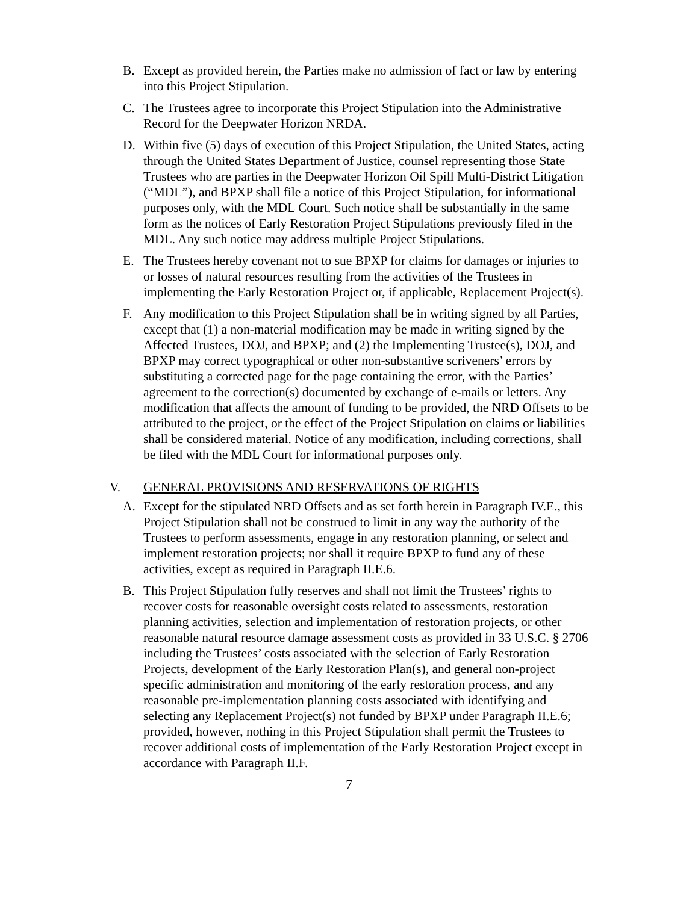B. Except as provided herein, the Parties make no admission of fact or law by entering into this Project Stipulation.
C. The Trustees agree to incorporate this Project Stipulation into the Administrative Record for the Deepwater Horizon NRDA.
D. Within five (5) days of execution of this Project Stipulation, the United States, acting through the United States Department of Justice, counsel representing those State Trustees who are parties in the Deepwater Horizon Oil Spill Multi-District Litigation (“MDL”), and BPXP shall file a notice of this Project Stipulation, for informational purposes only, with the MDL Court. Such notice shall be substantially in the same form as the notices of Early Restoration Project Stipulations previously filed in the MDL. Any such notice may address multiple Project Stipulations.
E. The Trustees hereby covenant not to sue BPXP for claims for damages or injuries to or losses of natural resources resulting from the activities of the Trustees in implementing the Early Restoration Project or, if applicable, Replacement Project(s).
F. Any modification to this Project Stipulation shall be in writing signed by all Parties, except that (1) a non-material modification may be made in writing signed by the Affected Trustees, DOJ, and BPXP; and (2) the Implementing Trustee(s), DOJ, and BPXP may correct typographical or other non-substantive scriveners’ errors by substituting a corrected page for the page containing the error, with the Parties’ agreement to the correction(s) documented by exchange of e-mails or letters. Any modification that affects the amount of funding to be provided, the NRD Offsets to be attributed to the project, or the effect of the Project Stipulation on claims or liabilities shall be considered material. Notice of any modification, including corrections, shall be filed with the MDL Court for informational purposes only.
V. GENERAL PROVISIONS AND RESERVATIONS OF RIGHTS
A. Except for the stipulated NRD Offsets and as set forth herein in Paragraph IV.E., this Project Stipulation shall not be construed to limit in any way the authority of the Trustees to perform assessments, engage in any restoration planning, or select and implement restoration projects; nor shall it require BPXP to fund any of these activities, except as required in Paragraph II.E.6.
B. This Project Stipulation fully reserves and shall not limit the Trustees’ rights to recover costs for reasonable oversight costs related to assessments, restoration planning activities, selection and implementation of restoration projects, or other reasonable natural resource damage assessment costs as provided in 33 U.S.C. § 2706 including the Trustees’ costs associated with the selection of Early Restoration Projects, development of the Early Restoration Plan(s), and general non-project specific administration and monitoring of the early restoration process, and any reasonable pre-implementation planning costs associated with identifying and selecting any Replacement Project(s) not funded by BPXP under Paragraph II.E.6; provided, however, nothing in this Project Stipulation shall permit the Trustees to recover additional costs of implementation of the Early Restoration Project except in accordance with Paragraph II.F.
7